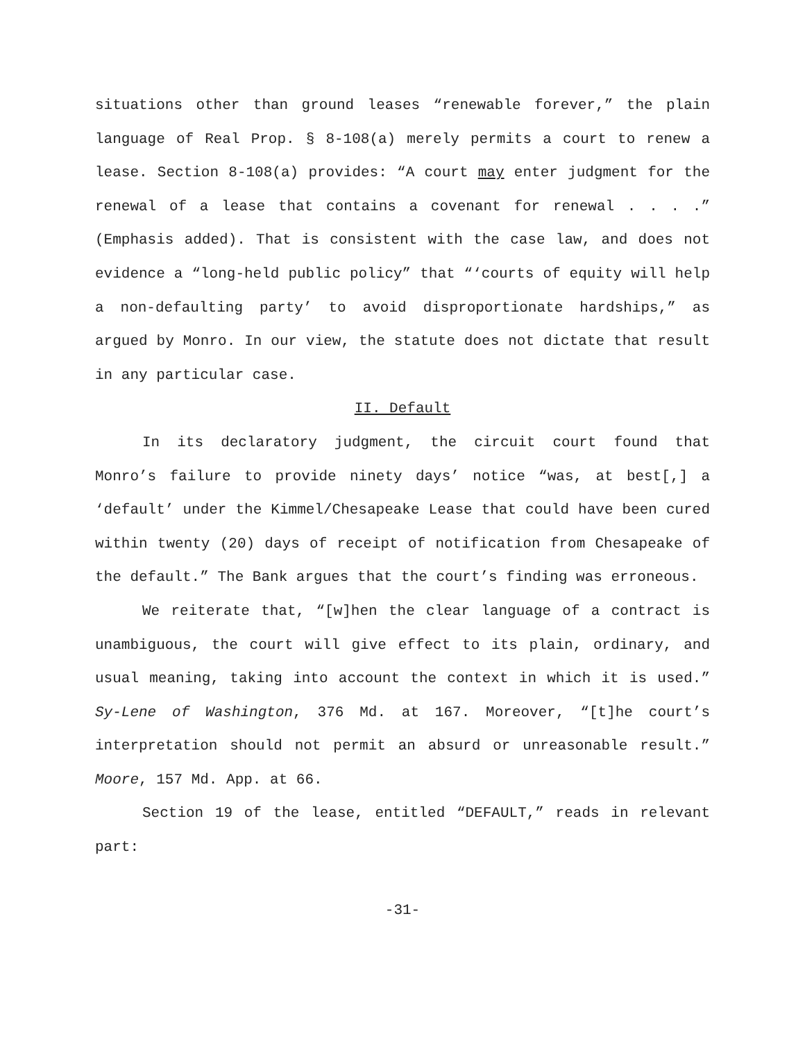situations other than ground leases “renewable forever,” the plain language of Real Prop. § 8-108(a) merely permits a court to renew a lease. Section 8-108(a) provides: “A court may enter judgment for the renewal of a lease that contains a covenant for renewal . . . .” (Emphasis added). That is consistent with the case law, and does not evidence a “long-held public policy” that “‘courts of equity will help a non-defaulting party’ to avoid disproportionate hardships,” as argued by Monro. In our view, the statute does not dictate that result in any particular case.
II. Default
In its declaratory judgment, the circuit court found that Monro’s failure to provide ninety days’ notice “was, at best[,] a ‘default’ under the Kimmel/Chesapeake Lease that could have been cured within twenty (20) days of receipt of notification from Chesapeake of the default.” The Bank argues that the court’s finding was erroneous.
We reiterate that, “[w]hen the clear language of a contract is unambiguous, the court will give effect to its plain, ordinary, and usual meaning, taking into account the context in which it is used.” Sy-Lene of Washington, 376 Md. at 167. Moreover, “[t]he court’s interpretation should not permit an absurd or unreasonable result.” Moore, 157 Md. App. at 66.
Section 19 of the lease, entitled “DEFAULT,” reads in relevant part:
-31-